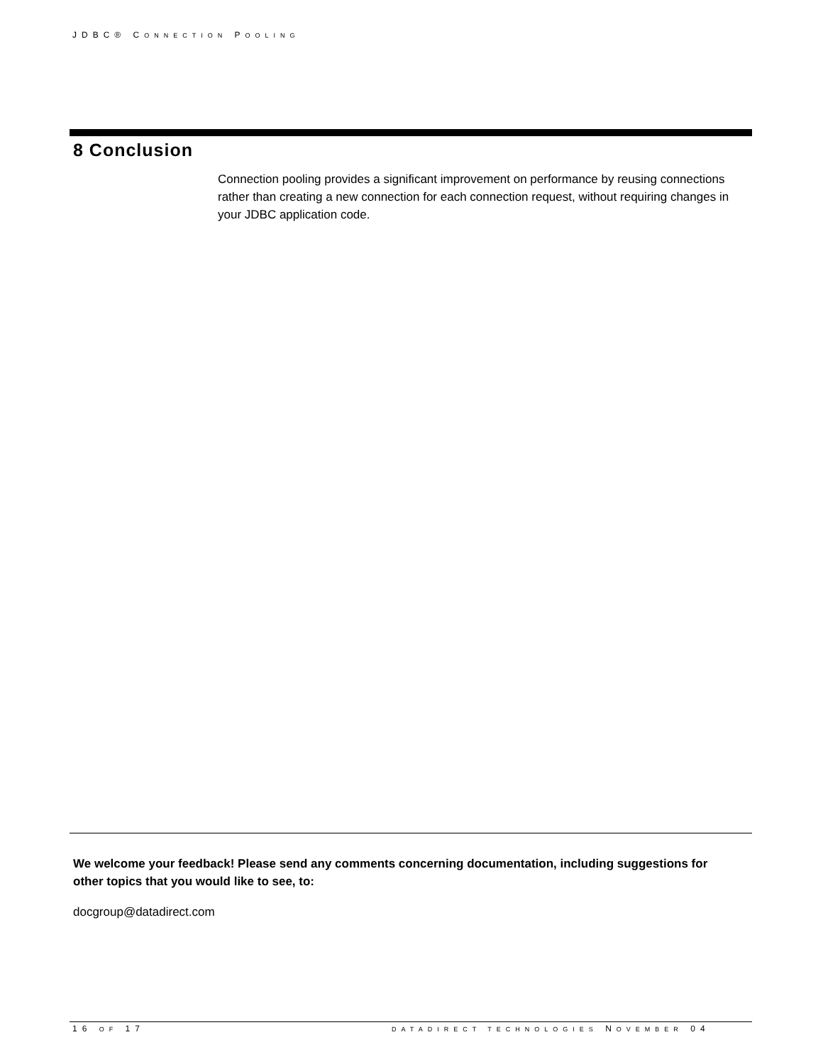JDBC® CONNECTION POOLING
8 Conclusion
Connection pooling provides a significant improvement on performance by reusing connections rather than creating a new connection for each connection request, without requiring changes in your JDBC application code.
We welcome your feedback! Please send any comments concerning documentation, including suggestions for other topics that you would like to see, to:
docgroup@datadirect.com
16 OF 17
DATADIRECT TECHNOLOGIES NOVEMBER 04